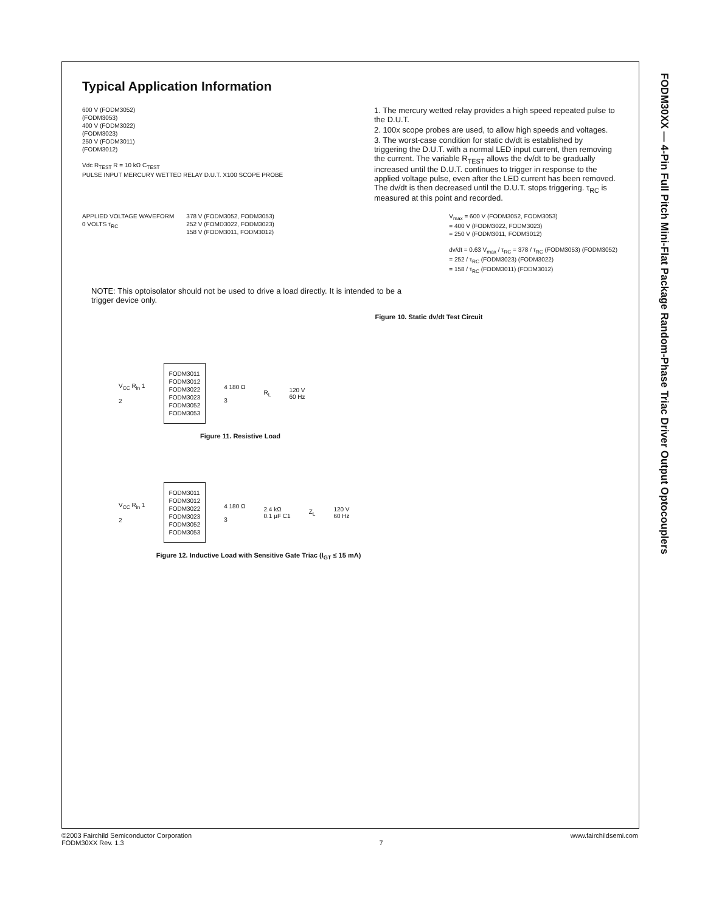FODM30XX — 4-Pin Full Pitch Mini-Flat Package Random-Phase Triac Driver Output Optocouplers
Typical Application Information
600 V (FODM3052)
(FODM3053)
400 V (FODM3022)
(FODM3023)
250 V (FODM3011)
(FODM3012)
Vdc R<sub>TEST</sub> R = 10 kΩ C<sub>TEST</sub>
PULSE INPUT MERCURY WETTED RELAY D.U.T. X100 SCOPE PROBE
1. The mercury wetted relay provides a high speed repeated pulse to the D.U.T.
2. 100x scope probes are used, to allow high speeds and voltages.
3. The worst-case condition for static dv/dt is established by triggering the D.U.T. with a normal LED input current, then removing the current. The variable R<sub>TEST</sub> allows the dv/dt to be gradually increased until the D.U.T. continues to trigger in response to the applied voltage pulse, even after the LED current has been removed. The dv/dt is then decreased until the D.U.T. stops triggering. τ<sub>RC</sub> is measured at this point and recorded.
APPLIED VOLTAGE WAVEFORM
0 VOLTS τ<sub>RC</sub>
378 V (FODM3052, FODM3053)
252 V (FOMD3022, FODM3023)
158 V (FODM3011, FODM3012)
V<sub>max</sub> = 600 V (FODM3052, FODM3053)
= 400 V (FODM3022, FODM3023)
= 250 V (FODM3011, FODM3012)
dv/dt = 0.63 V<sub>max</sub> / τ<sub>RC</sub> = 378 / τ<sub>RC</sub> (FODM3053) (FODM3052)
= 252 / τ<sub>RC</sub> (FODM3023) (FODM3022)
= 158 / τ<sub>RC</sub> (FODM3011) (FODM3012)
NOTE: This optoisolator should not be used to drive a load directly. It is intended to be a trigger device only.
Figure 10. Static dv/dt Test Circuit
V<sub>CC</sub> R<sub>in</sub> 1
2
FODM3011
FODM3012
FODM3022
FODM3023
FODM3052
FODM3053
4 180 Ω
3
R<sub>L</sub>
120 V
60 Hz
Figure 11. Resistive Load
V<sub>CC</sub> R<sub>in</sub> 1
2
FODM3011
FODM3012
FODM3022
FODM3023
FODM3052
FODM3053
4 180 Ω
3
2.4 kΩ
0.1 µF C1
Z<sub>L</sub>
120 V
60 Hz
Figure 12. Inductive Load with Sensitive Gate Triac (I<sub>GT</sub> ≤ 15 mA)
©2003 Fairchild Semiconductor Corporation
FODM30XX Rev. 1.3
7 www.fairchildsemi.com